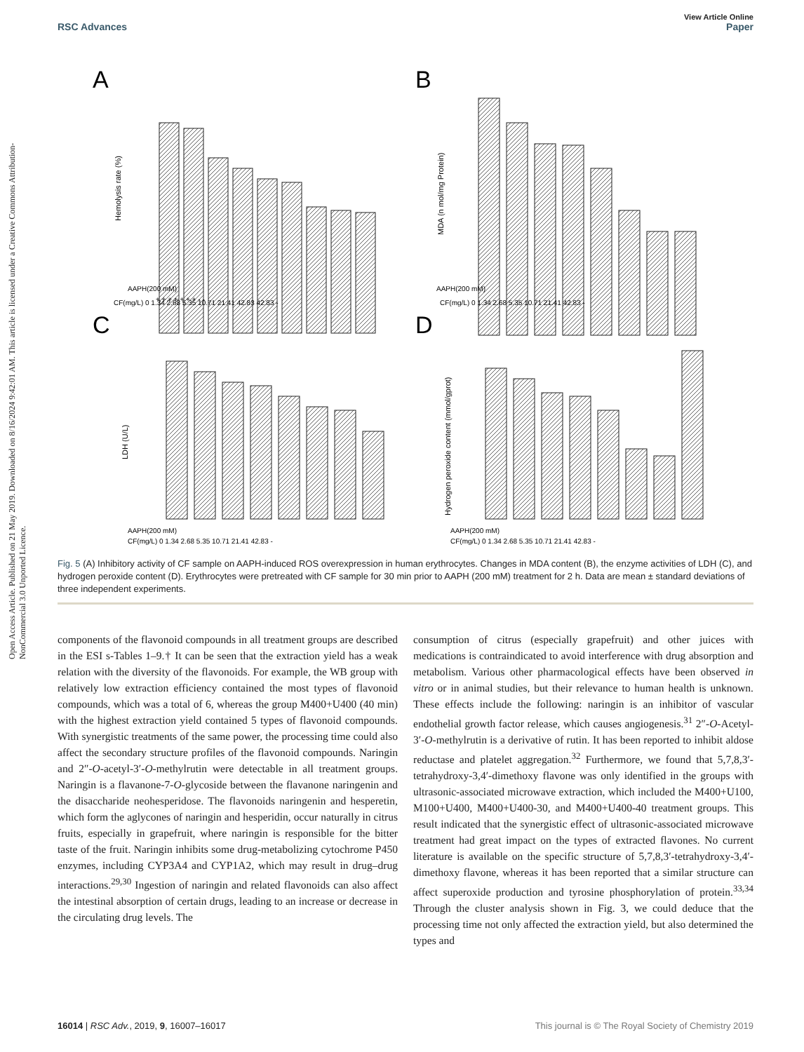View Article Online
RSC Advances Paper
Open Access Article. Published on 21 May 2019. Downloaded on 8/16/2024 9:42:01 AM. This article is licensed under a Creative Commons Attribution-NonCommercial 3.0 Unported Licence.
A
B
C
D
Hemolysis rate (%)
MDA (n mol/mg Protein)
LDH (U/L)
Hydrogen peroxide content (mmol/gprot)
AAPH(200 mM)
+ + + + + + + - -
CF(mg/L) 0 1.34 2.68 5.35 10.71 21.41 42.83 42.83 -
AAPH(200 mM)
CF(mg/L) 0 1.34 2.68 5.35 10.71 21.41 42.83 -
AAPH(200 mM)
CF(mg/L) 0 1.34 2.68 5.35 10.71 21.41 42.83 -
AAPH(200 mM)
CF(mg/L) 0 1.34 2.68 5.35 10.71 21.41 42.83 -
Fig. 5 (A) Inhibitory activity of CF sample on AAPH-induced ROS overexpression in human erythrocytes. Changes in MDA content (B), the enzyme activities of LDH (C), and hydrogen peroxide content (D). Erythrocytes were pretreated with CF sample for 30 min prior to AAPH (200 mM) treatment for 2 h. Data are mean ± standard deviations of three independent experiments.
components of the flavonoid compounds in all treatment groups are described in the ESI s-Tables 1–9.† It can be seen that the extraction yield has a weak relation with the diversity of the flavonoids. For example, the WB group with relatively low extraction efficiency contained the most types of flavonoid compounds, which was a total of 6, whereas the group M400+U400 (40 min) with the highest extraction yield contained 5 types of flavonoid compounds. With synergistic treatments of the same power, the processing time could also affect the secondary structure profiles of the flavonoid compounds. Naringin and 2″-O-acetyl-3′-O-methylrutin were detectable in all treatment groups. Naringin is a flavanone-7-O-glycoside between the flavanone naringenin and the disaccharide neohesperidose. The flavonoids naringenin and hesperetin, which form the aglycones of naringin and hesperidin, occur naturally in citrus fruits, especially in grapefruit, where naringin is responsible for the bitter taste of the fruit. Naringin inhibits some drug-metabolizing cytochrome P450 enzymes, including CYP3A4 and CYP1A2, which may result in drug–drug interactions.<sup>29,30</sup> Ingestion of naringin and related flavonoids can also affect the intestinal absorption of certain drugs, leading to an increase or decrease in the circulating drug levels. The
consumption of citrus (especially grapefruit) and other juices with medications is contraindicated to avoid interference with drug absorption and metabolism. Various other pharmacological effects have been observed in vitro or in animal studies, but their relevance to human health is unknown. These effects include the following: naringin is an inhibitor of vascular endothelial growth factor release, which causes angiogenesis.<sup>31</sup> 2″-O-Acetyl-3′-O-methylrutin is a derivative of rutin. It has been reported to inhibit aldose reductase and platelet aggregation.<sup>32</sup> Furthermore, we found that 5,7,8,3′-tetrahydroxy-3,4′-dimethoxy flavone was only identified in the groups with ultrasonic-associated microwave extraction, which included the M400+U100, M100+U400, M400+U400-30, and M400+U400-40 treatment groups. This result indicated that the synergistic effect of ultrasonic-associated microwave treatment had great impact on the types of extracted flavones. No current literature is available on the specific structure of 5,7,8,3′-tetrahydroxy-3,4′-dimethoxy flavone, whereas it has been reported that a similar structure can affect superoxide production and tyrosine phosphorylation of protein.<sup>33,34</sup> Through the cluster analysis shown in Fig. 3, we could deduce that the processing time not only affected the extraction yield, but also determined the types and
16014 | RSC Adv., 2019, 9, 16007–16017 This journal is © The Royal Society of Chemistry 2019